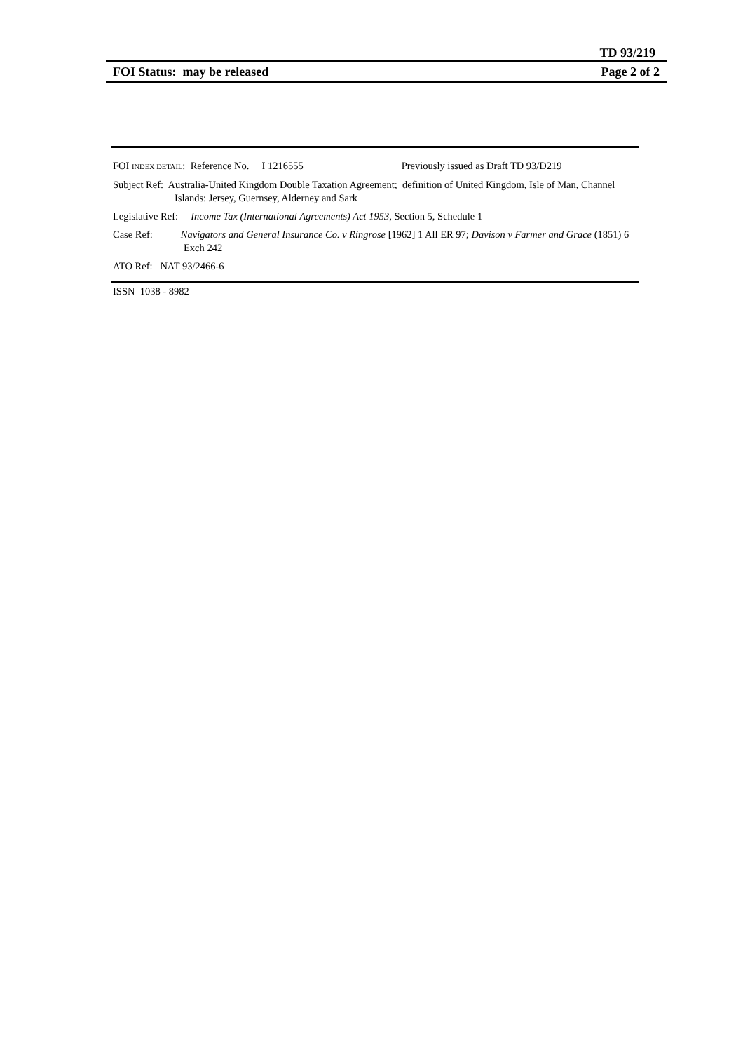TD 93/219
FOI Status: may be released Page 2 of 2
FOI INDEX DETAIL: Reference No. I 1216555 Previously issued as Draft TD 93/D219
Subject Ref: Australia-United Kingdom Double Taxation Agreement; definition of United Kingdom, Isle of Man, Channel Islands: Jersey, Guernsey, Alderney and Sark
Legislative Ref: Income Tax (International Agreements) Act 1953, Section 5, Schedule 1
Case Ref: Navigators and General Insurance Co. v Ringrose [1962] 1 All ER 97; Davison v Farmer and Grace (1851) 6 Exch 242
ATO Ref: NAT 93/2466-6
ISSN 1038 - 8982